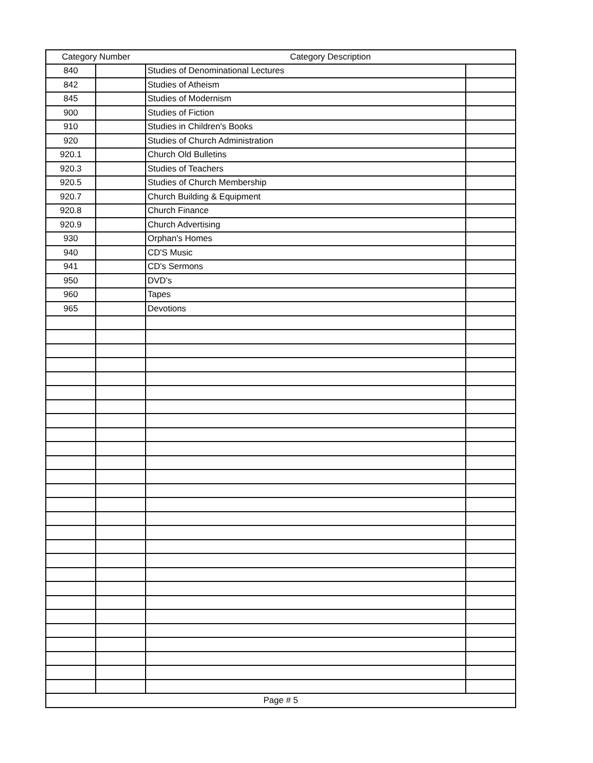| Category Number | | Category Description | |
| --- | --- | --- | --- |
| 840 | | Studies of Denominational Lectures | |
| 842 | | Studies of Atheism | |
| 845 | | Studies of Modernism | |
| 900 | | Studies of Fiction | |
| 910 | | Studies in Children's Books | |
| 920 | | Studies of Church Administration | |
| 920.1 | | Church Old Bulletins | |
| 920.3 | | Studies of Teachers | |
| 920.5 | | Studies of Church Membership | |
| 920.7 | | Church Building & Equipment | |
| 920.8 | | Church Finance | |
| 920.9 | | Church Advertising | |
| 930 | | Orphan's Homes | |
| 940 | | CD'S Music | |
| 941 | | CD's Sermons | |
| 950 | | DVD's | |
| 960 | | Tapes | |
| 965 | | Devotions | |
| Page # 5 | | | |